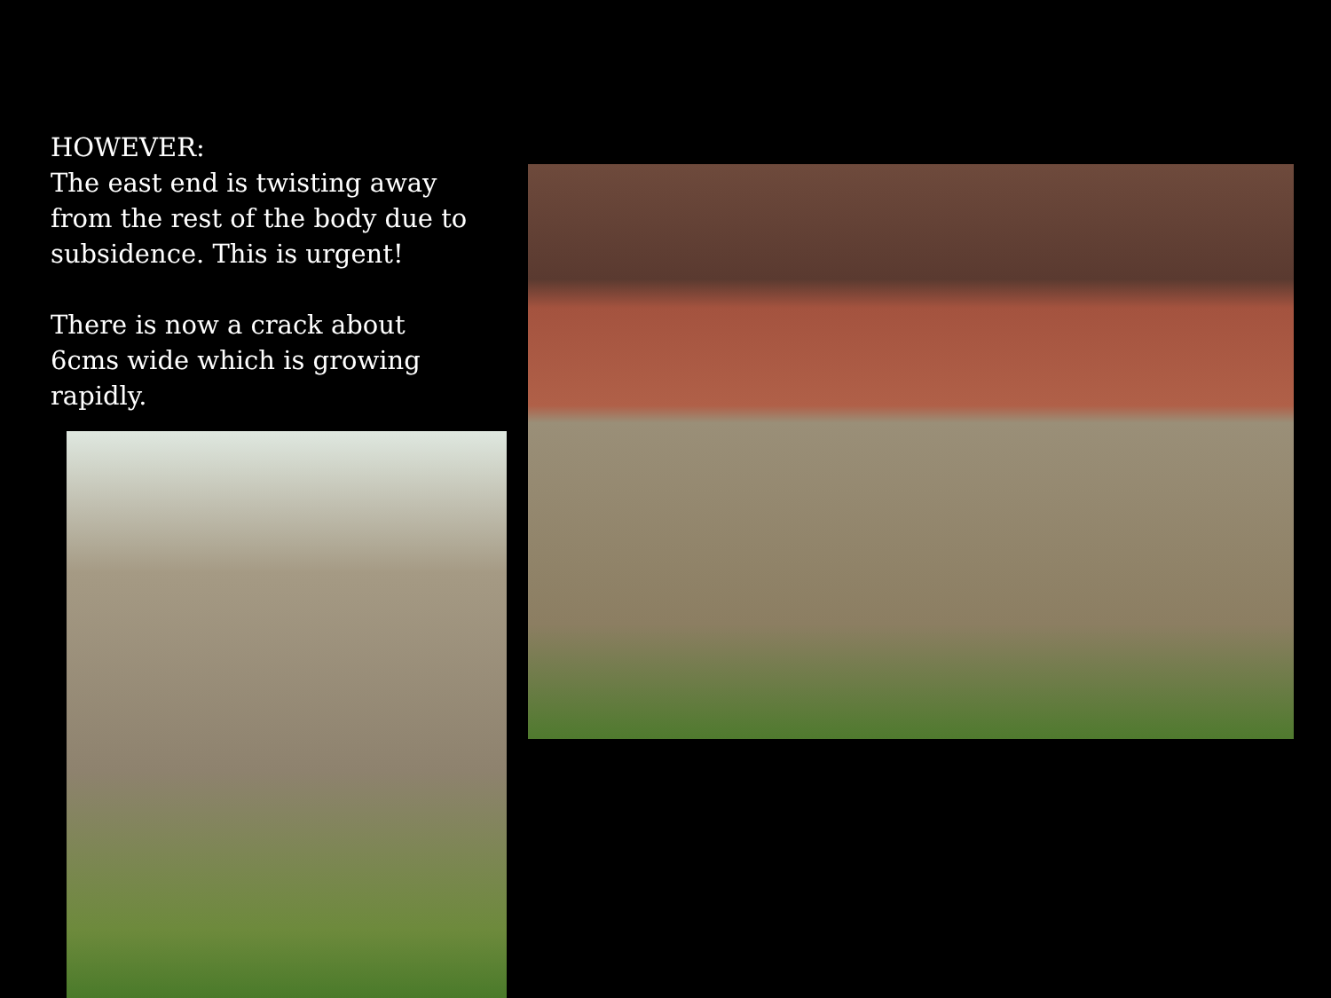HOWEVER:
The east end is twisting away from the rest of the body due to subsidence. This is urgent!
There is now a crack about 6cms wide which is growing rapidly.